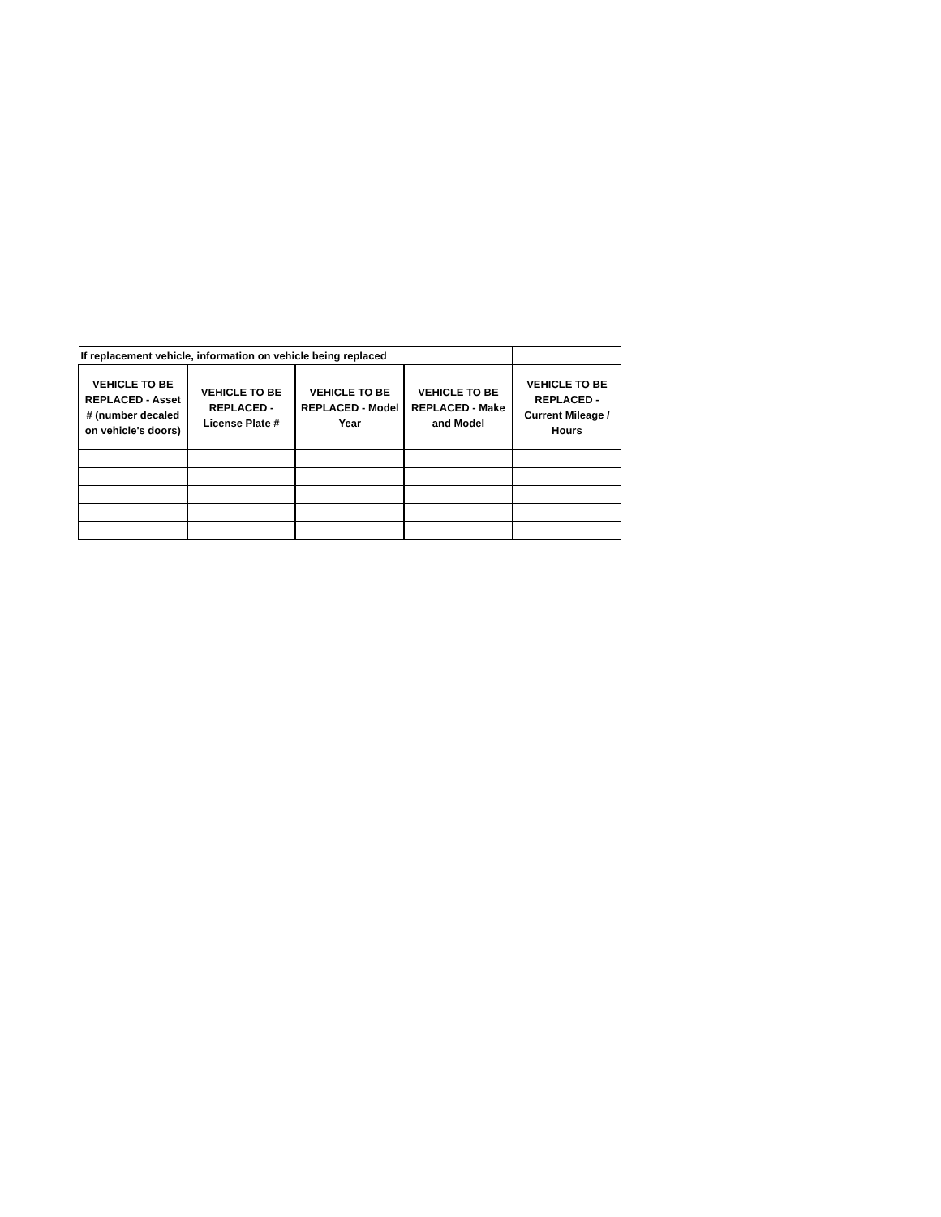| If replacement vehicle, information on vehicle being replaced | | | | |
| --- | --- | --- | --- | --- |
| VEHICLE TO BE REPLACED - Asset # (number decaled on vehicle's doors) | VEHICLE TO BE REPLACED - License Plate # | VEHICLE TO BE REPLACED - Model Year | VEHICLE TO BE REPLACED - Make and Model | VEHICLE TO BE REPLACED - Current Mileage / Hours |